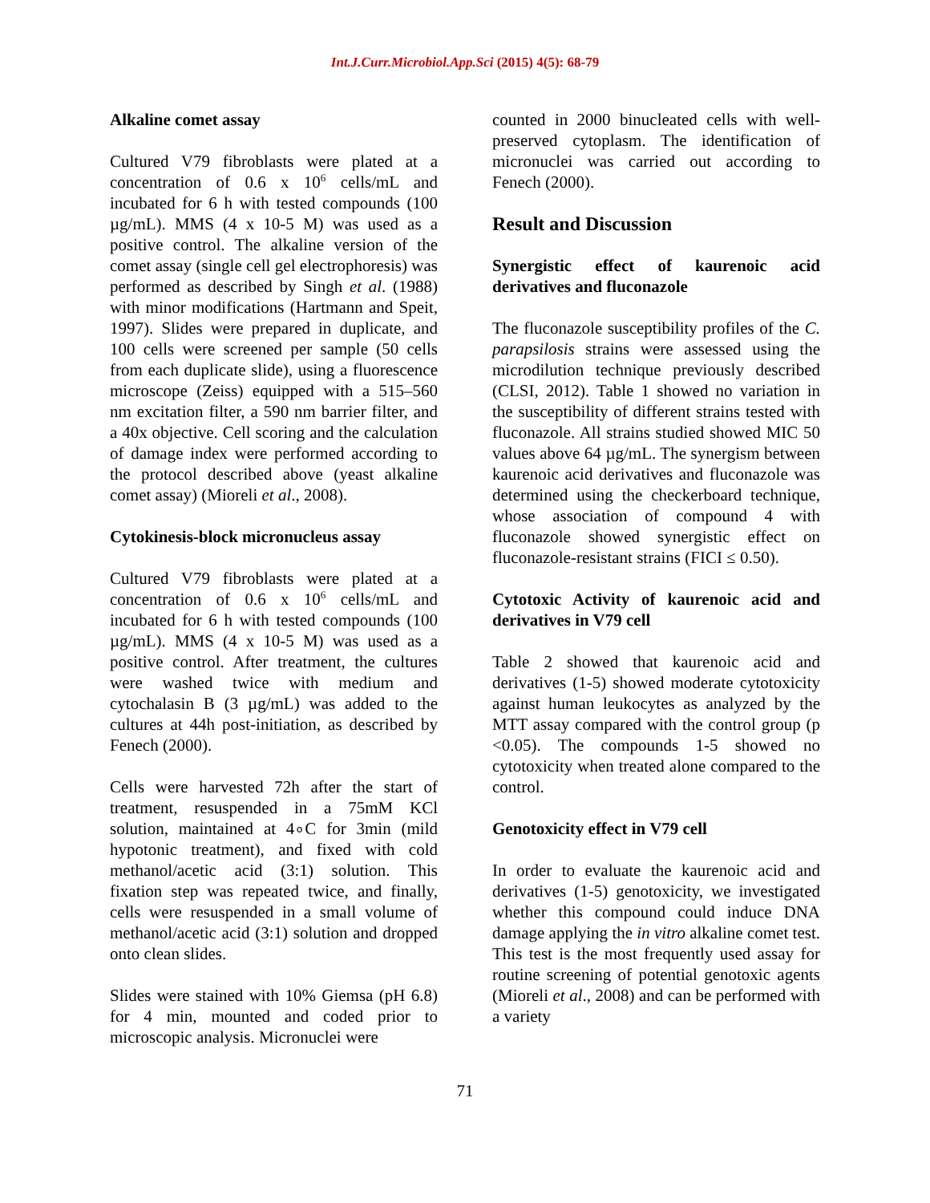Int.J.Curr.Microbiol.App.Sci (2015) 4(5): 68-79
Alkaline comet assay
Cultured V79 fibroblasts were plated at a concentration of 0.6 x 10<sup>6</sup> cells/mL and incubated for 6 h with tested compounds (100 µg/mL). MMS (4 x 10-5 M) was used as a positive control. The alkaline version of the comet assay (single cell gel electrophoresis) was performed as described by Singh et al. (1988) with minor modifications (Hartmann and Speit, 1997). Slides were prepared in duplicate, and 100 cells were screened per sample (50 cells from each duplicate slide), using a fluorescence microscope (Zeiss) equipped with a 515–560 nm excitation filter, a 590 nm barrier filter, and a 40x objective. Cell scoring and the calculation of damage index were performed according to the protocol described above (yeast alkaline comet assay) (Mioreli et al., 2008).
Cytokinesis-block micronucleus assay
Cultured V79 fibroblasts were plated at a concentration of 0.6 x 10<sup>6</sup> cells/mL and incubated for 6 h with tested compounds (100 µg/mL). MMS (4 x 10-5 M) was used as a positive control. After treatment, the cultures were washed twice with medium and cytochalasin B (3 µg/mL) was added to the cultures at 44h post-initiation, as described by Fenech (2000).
Cells were harvested 72h after the start of treatment, resuspended in a 75mM KCl solution, maintained at 4∘C for 3min (mild hypotonic treatment), and fixed with cold methanol/acetic acid (3:1) solution. This fixation step was repeated twice, and finally, cells were resuspended in a small volume of methanol/acetic acid (3:1) solution and dropped onto clean slides.
Slides were stained with 10% Giemsa (pH 6.8) for 4 min, mounted and coded prior to microscopic analysis. Micronuclei were
counted in 2000 binucleated cells with well-preserved cytoplasm. The identification of micronuclei was carried out according to Fenech (2000).
Result and Discussion
Synergistic effect of kaurenoic acid derivatives and fluconazole
The fluconazole susceptibility profiles of the C. parapsilosis strains were assessed using the microdilution technique previously described (CLSI, 2012). Table 1 showed no variation in the susceptibility of different strains tested with fluconazole. All strains studied showed MIC 50 values above 64 µg/mL. The synergism between kaurenoic acid derivatives and fluconazole was determined using the checkerboard technique, whose association of compound 4 with fluconazole showed synergistic effect on fluconazole-resistant strains (FICI ≤ 0.50).
Cytotoxic Activity of kaurenoic acid and derivatives in V79 cell
Table 2 showed that kaurenoic acid and derivatives (1-5) showed moderate cytotoxicity against human leukocytes as analyzed by the MTT assay compared with the control group (p <0.05). The compounds 1-5 showed no cytotoxicity when treated alone compared to the control.
Genotoxicity effect in V79 cell
In order to evaluate the kaurenoic acid and derivatives (1-5) genotoxicity, we investigated whether this compound could induce DNA damage applying the in vitro alkaline comet test. This test is the most frequently used assay for routine screening of potential genotoxic agents (Mioreli et al., 2008) and can be performed with a variety
71